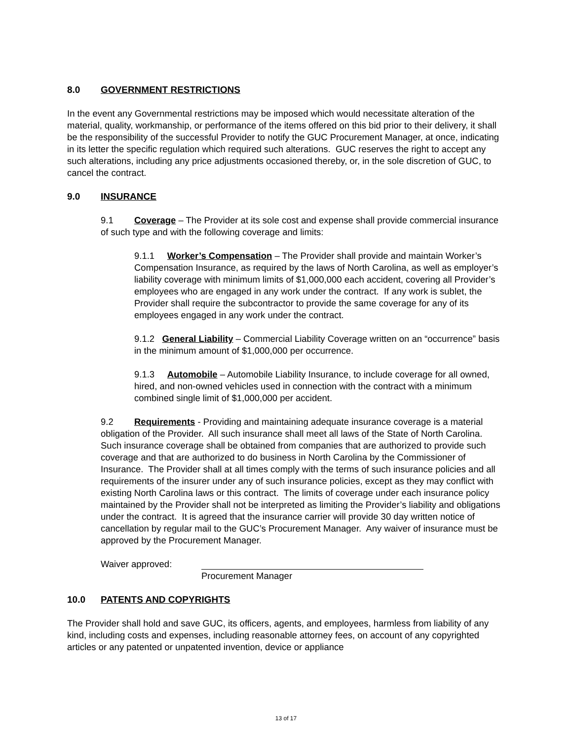8.0 GOVERNMENT RESTRICTIONS
In the event any Governmental restrictions may be imposed which would necessitate alteration of the material, quality, workmanship, or performance of the items offered on this bid prior to their delivery, it shall be the responsibility of the successful Provider to notify the GUC Procurement Manager, at once, indicating in its letter the specific regulation which required such alterations. GUC reserves the right to accept any such alterations, including any price adjustments occasioned thereby, or, in the sole discretion of GUC, to cancel the contract.
9.0 INSURANCE
9.1 Coverage – The Provider at its sole cost and expense shall provide commercial insurance of such type and with the following coverage and limits:
9.1.1 Worker’s Compensation – The Provider shall provide and maintain Worker’s Compensation Insurance, as required by the laws of North Carolina, as well as employer’s liability coverage with minimum limits of $1,000,000 each accident, covering all Provider’s employees who are engaged in any work under the contract. If any work is sublet, the Provider shall require the subcontractor to provide the same coverage for any of its employees engaged in any work under the contract.
9.1.2 General Liability – Commercial Liability Coverage written on an “occurrence” basis in the minimum amount of $1,000,000 per occurrence.
9.1.3 Automobile – Automobile Liability Insurance, to include coverage for all owned, hired, and non-owned vehicles used in connection with the contract with a minimum combined single limit of $1,000,000 per accident.
9.2 Requirements - Providing and maintaining adequate insurance coverage is a material obligation of the Provider. All such insurance shall meet all laws of the State of North Carolina. Such insurance coverage shall be obtained from companies that are authorized to provide such coverage and that are authorized to do business in North Carolina by the Commissioner of Insurance. The Provider shall at all times comply with the terms of such insurance policies and all requirements of the insurer under any of such insurance policies, except as they may conflict with existing North Carolina laws or this contract. The limits of coverage under each insurance policy maintained by the Provider shall not be interpreted as limiting the Provider’s liability and obligations under the contract. It is agreed that the insurance carrier will provide 30 day written notice of cancellation by regular mail to the GUC’s Procurement Manager. Any waiver of insurance must be approved by the Procurement Manager.
Waiver approved:
Procurement Manager
10.0 PATENTS AND COPYRIGHTS
The Provider shall hold and save GUC, its officers, agents, and employees, harmless from liability of any kind, including costs and expenses, including reasonable attorney fees, on account of any copyrighted articles or any patented or unpatented invention, device or appliance
13 of 17